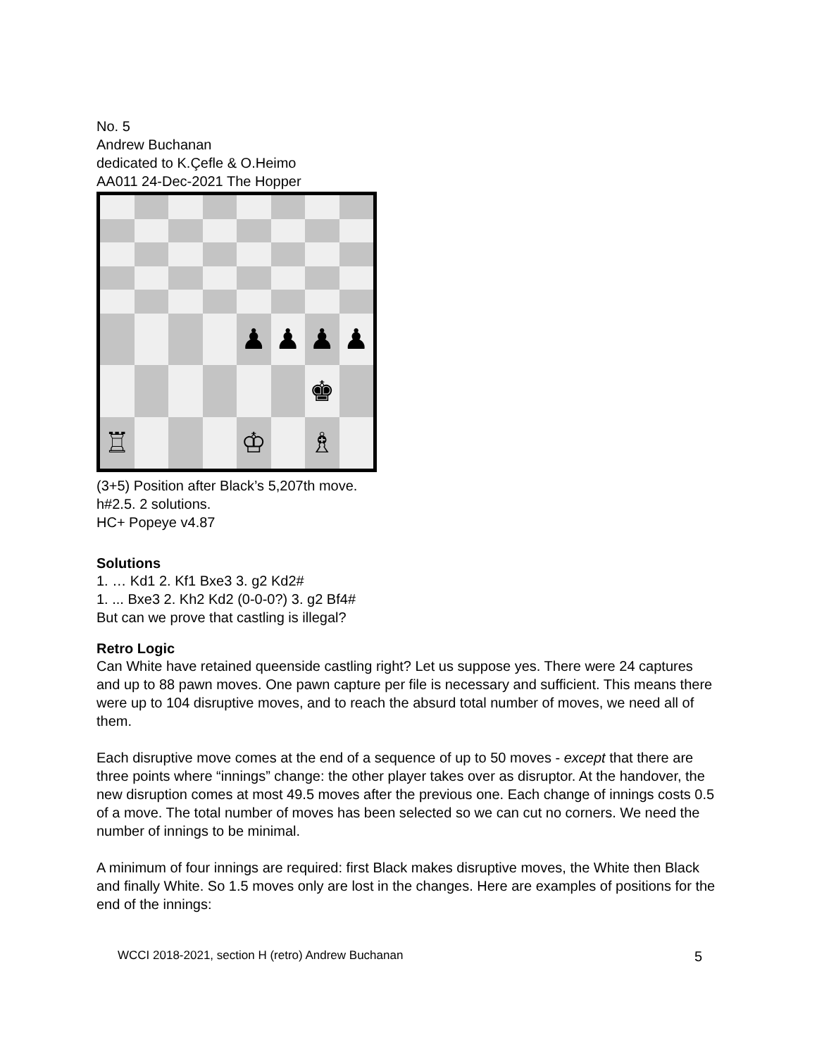No. 5
Andrew Buchanan
dedicated to K.Çefle & O.Heimo
AA011 24-Dec-2021 The Hopper
♟
♟
♟
♟
♚
♖
♔
♗
(3+5) Position after Black’s 5,207th move.
h#2.5. 2 solutions.
HC+ Popeye v4.87
Solutions
1. … Kd1 2. Kf1 Bxe3 3. g2 Kd2#
1. ... Bxe3 2. Kh2 Kd2 (0-0-0?) 3. g2 Bf4#
But can we prove that castling is illegal?
Retro Logic
Can White have retained queenside castling right? Let us suppose yes. There were 24 captures and up to 88 pawn moves. One pawn capture per file is necessary and sufficient. This means there were up to 104 disruptive moves, and to reach the absurd total number of moves, we need all of them.
Each disruptive move comes at the end of a sequence of up to 50 moves - except that there are three points where “innings” change: the other player takes over as disruptor. At the handover, the new disruption comes at most 49.5 moves after the previous one. Each change of innings costs 0.5 of a move. The total number of moves has been selected so we can cut no corners. We need the number of innings to be minimal.
A minimum of four innings are required: first Black makes disruptive moves, the White then Black and finally White. So 1.5 moves only are lost in the changes. Here are examples of positions for the end of the innings:
WCCI 2018-2021, section H (retro) Andrew Buchanan 5